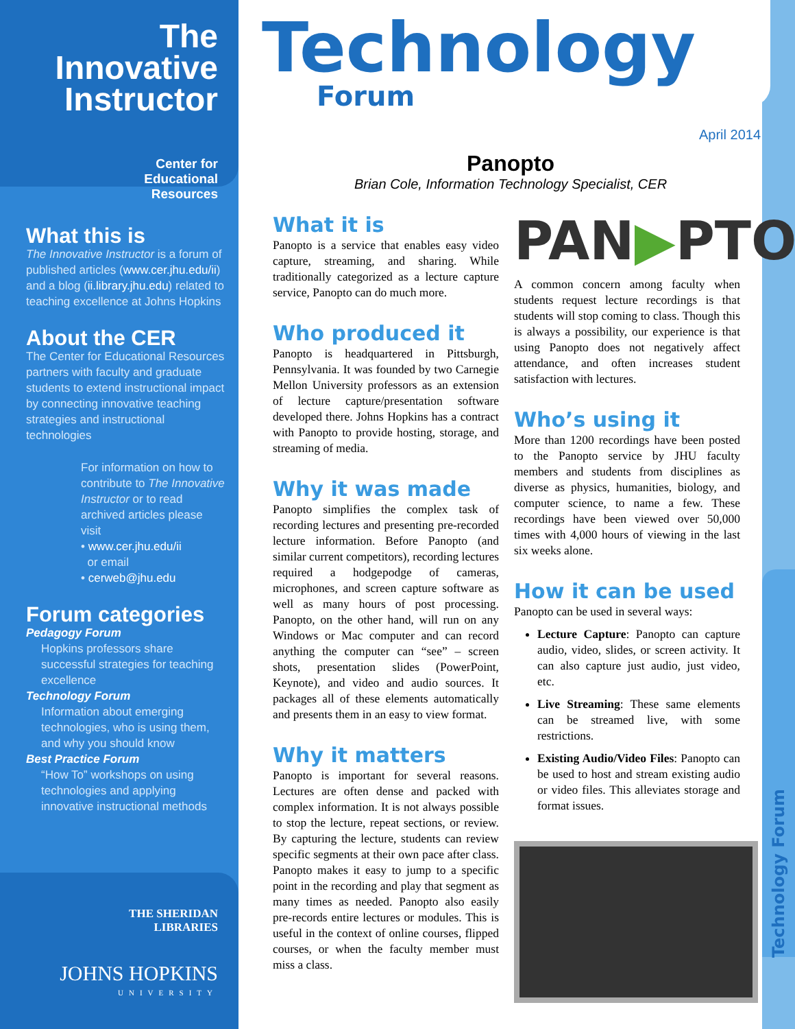The Innovative Instructor
Center for
Educational
Resources
What this is
The Innovative Instructor is a forum of published articles (www.cer.jhu.edu/ii) and a blog (ii.library.jhu.edu) related to teaching excellence at Johns Hopkins
About the CER
The Center for Educational Resources partners with faculty and graduate students to extend instructional impact by connecting innovative teaching strategies and instructional technologies
For information on how to contribute to The Innovative Instructor or to read archived articles please visit
• www.cer.jhu.edu/ii
or email
• cerweb@jhu.edu
Forum categories
Pedagogy Forum
Hopkins professors share successful strategies for teaching excellence
Technology Forum
Information about emerging technologies, who is using them, and why you should know
Best Practice Forum
“How To” workshops on using technologies and applying innovative instructional methods
THE SHERIDAN
LIBRARIES
JOHNS HOPKINS
UNIVERSITY
Technology
Forum
April 2014
Panopto
Brian Cole, Information Technology Specialist, CER
What it is
Panopto is a service that enables easy video capture, streaming, and sharing. While traditionally categorized as a lecture capture service, Panopto can do much more.
Who produced it
Panopto is headquartered in Pittsburgh, Pennsylvania. It was founded by two Carnegie Mellon University professors as an extension of lecture capture/presentation software developed there. Johns Hopkins has a contract with Panopto to provide hosting, storage, and streaming of media.
Why it was made
Panopto simplifies the complex task of recording lectures and presenting pre-recorded lecture information. Before Panopto (and similar current competitors), recording lectures required a hodgepodge of cameras, microphones, and screen capture software as well as many hours of post processing. Panopto, on the other hand, will run on any Windows or Mac computer and can record anything the computer can “see” – screen shots, presentation slides (PowerPoint, Keynote), and video and audio sources. It packages all of these elements automatically and presents them in an easy to view format.
Why it matters
Panopto is important for several reasons. Lectures are often dense and packed with complex information. It is not always possible to stop the lecture, repeat sections, or review. By capturing the lecture, students can review specific segments at their own pace after class. Panopto makes it easy to jump to a specific point in the recording and play that segment as many times as needed. Panopto also easily pre-records entire lectures or modules. This is useful in the context of online courses, flipped courses, or when the faculty member must miss a class.
PAN▶PTO
A common concern among faculty when students request lecture recordings is that students will stop coming to class. Though this is always a possibility, our experience is that using Panopto does not negatively affect attendance, and often increases student satisfaction with lectures.
Who’s using it
More than 1200 recordings have been posted to the Panopto service by JHU faculty members and students from disciplines as diverse as physics, humanities, biology, and computer science, to name a few. These recordings have been viewed over 50,000 times with 4,000 hours of viewing in the last six weeks alone.
How it can be used
Panopto can be used in several ways:
Lecture Capture: Panopto can capture audio, video, slides, or screen activity. It can also capture just audio, just video, etc.
Live Streaming: These same elements can be streamed live, with some restrictions.
Existing Audio/Video Files: Panopto can be used to host and stream existing audio or video files. This alleviates storage and format issues.
Technology Forum